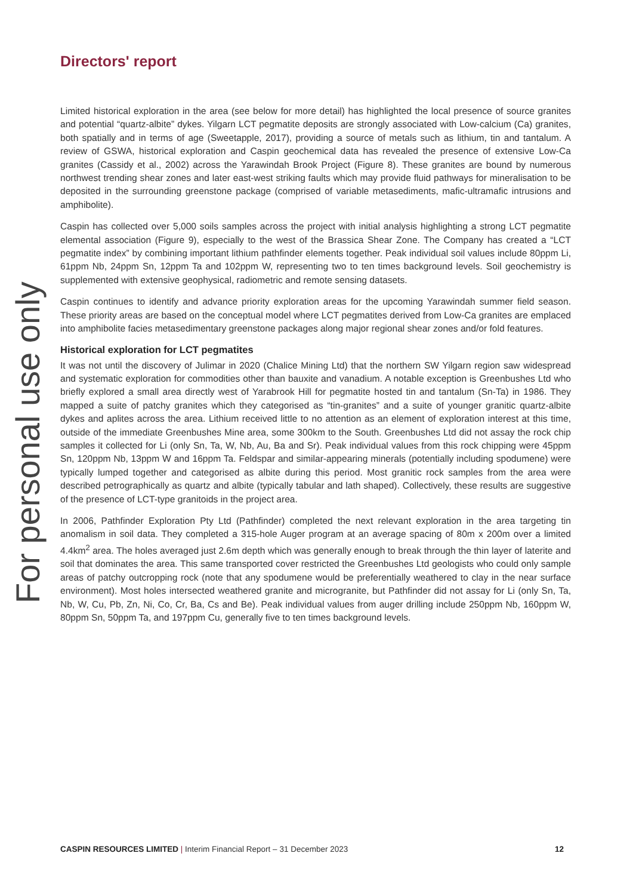Directors' report
Limited historical exploration in the area (see below for more detail) has highlighted the local presence of source granites and potential “quartz-albite” dykes. Yilgarn LCT pegmatite deposits are strongly associated with Low-calcium (Ca) granites, both spatially and in terms of age (Sweetapple, 2017), providing a source of metals such as lithium, tin and tantalum. A review of GSWA, historical exploration and Caspin geochemical data has revealed the presence of extensive Low-Ca granites (Cassidy et al., 2002) across the Yarawindah Brook Project (Figure 8). These granites are bound by numerous northwest trending shear zones and later east-west striking faults which may provide fluid pathways for mineralisation to be deposited in the surrounding greenstone package (comprised of variable metasediments, mafic-ultramafic intrusions and amphibolite).
Caspin has collected over 5,000 soils samples across the project with initial analysis highlighting a strong LCT pegmatite elemental association (Figure 9), especially to the west of the Brassica Shear Zone. The Company has created a “LCT pegmatite index” by combining important lithium pathfinder elements together. Peak individual soil values include 80ppm Li, 61ppm Nb, 24ppm Sn, 12ppm Ta and 102ppm W, representing two to ten times background levels. Soil geochemistry is supplemented with extensive geophysical, radiometric and remote sensing datasets.
Caspin continues to identify and advance priority exploration areas for the upcoming Yarawindah summer field season. These priority areas are based on the conceptual model where LCT pegmatites derived from Low-Ca granites are emplaced into amphibolite facies metasedimentary greenstone packages along major regional shear zones and/or fold features.
Historical exploration for LCT pegmatites
It was not until the discovery of Julimar in 2020 (Chalice Mining Ltd) that the northern SW Yilgarn region saw widespread and systematic exploration for commodities other than bauxite and vanadium. A notable exception is Greenbushes Ltd who briefly explored a small area directly west of Yarabrook Hill for pegmatite hosted tin and tantalum (Sn-Ta) in 1986. They mapped a suite of patchy granites which they categorised as “tin-granites” and a suite of younger granitic quartz-albite dykes and aplites across the area. Lithium received little to no attention as an element of exploration interest at this time, outside of the immediate Greenbushes Mine area, some 300km to the South. Greenbushes Ltd did not assay the rock chip samples it collected for Li (only Sn, Ta, W, Nb, Au, Ba and Sr). Peak individual values from this rock chipping were 45ppm Sn, 120ppm Nb, 13ppm W and 16ppm Ta. Feldspar and similar-appearing minerals (potentially including spodumene) were typically lumped together and categorised as albite during this period. Most granitic rock samples from the area were described petrographically as quartz and albite (typically tabular and lath shaped). Collectively, these results are suggestive of the presence of LCT-type granitoids in the project area.
In 2006, Pathfinder Exploration Pty Ltd (Pathfinder) completed the next relevant exploration in the area targeting tin anomalism in soil data. They completed a 315-hole Auger program at an average spacing of 80m x 200m over a limited 4.4km<sup>2</sup> area. The holes averaged just 2.6m depth which was generally enough to break through the thin layer of laterite and soil that dominates the area. This same transported cover restricted the Greenbushes Ltd geologists who could only sample areas of patchy outcropping rock (note that any spodumene would be preferentially weathered to clay in the near surface environment). Most holes intersected weathered granite and microgranite, but Pathfinder did not assay for Li (only Sn, Ta, Nb, W, Cu, Pb, Zn, Ni, Co, Cr, Ba, Cs and Be). Peak individual values from auger drilling include 250ppm Nb, 160ppm W, 80ppm Sn, 50ppm Ta, and 197ppm Cu, generally five to ten times background levels.
For personal use only
CASPIN RESOURCES LIMITED | Interim Financial Report – 31 December 2023
12